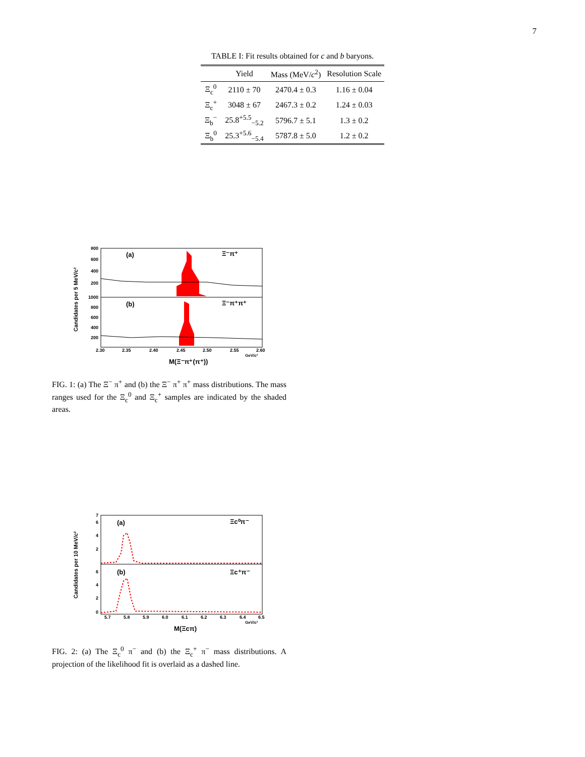7
TABLE I: Fit results obtained for c and b baryons.
| | Yield | Mass (MeV/ c<sup>2</sup>) | Resolution Scale |
| --- | --- | --- | --- |
| Ξ<sub>c</sub><sup>0</sup> | 2110 ± 70 | 2470.4 ± 0.3 | 1.16 ± 0.04 |
| Ξ<sub>c</sub><sup>+</sup> | 3048 ± 67 | 2467.3 ± 0.2 | 1.24 ± 0.03 |
| Ξ<sub>b</sub><sup>−</sup> | 25.8<sup>+5.5</sup><sub>−5.2</sub> | 5796.7 ± 5.1 | 1.3 ± 0.2 |
| Ξ<sub>b</sub><sup>0</sup> | 25.3<sup>+5.6</sup><sub>−5.4</sub> | 5787.8 ± 5.0 | 1.2 ± 0.2 |
Candidates per 5 MeV/c²
(a)
Ξ⁻π⁺
(b)
Ξ⁻π⁺π⁺
800
600
400
200
1000
800
600
400
200
2.30
2.35
2.40
2.45
2.50
2.55
2.60
GeV/c²
M(Ξ⁻π⁺(π⁺))
FIG. 1: (a) The Ξ<sup>−</sup> π<sup>+</sup> and (b) the Ξ<sup>−</sup> π<sup>+</sup> π<sup>+</sup> mass distributions. The mass ranges used for the Ξ<sub>c</sub><sup>0</sup> and Ξ<sub>c</sub><sup>+</sup> samples are indicated by the shaded areas.
Candidates per 10 MeV/c²
(a)
Ξc⁰π⁻
(b)
Ξc⁺π⁻
7
6
4
2
6
4
2
0
5.7
5.8
5.9
6.0
6.1
6.2
6.3
6.4
6.5
GeV/c²
M(Ξcπ)
FIG. 2: (a) The Ξ<sub>c</sub><sup>0</sup> π<sup>−</sup> and (b) the Ξ<sub>c</sub><sup>+</sup> π<sup>−</sup> mass distributions. A projection of the likelihood fit is overlaid as a dashed line.